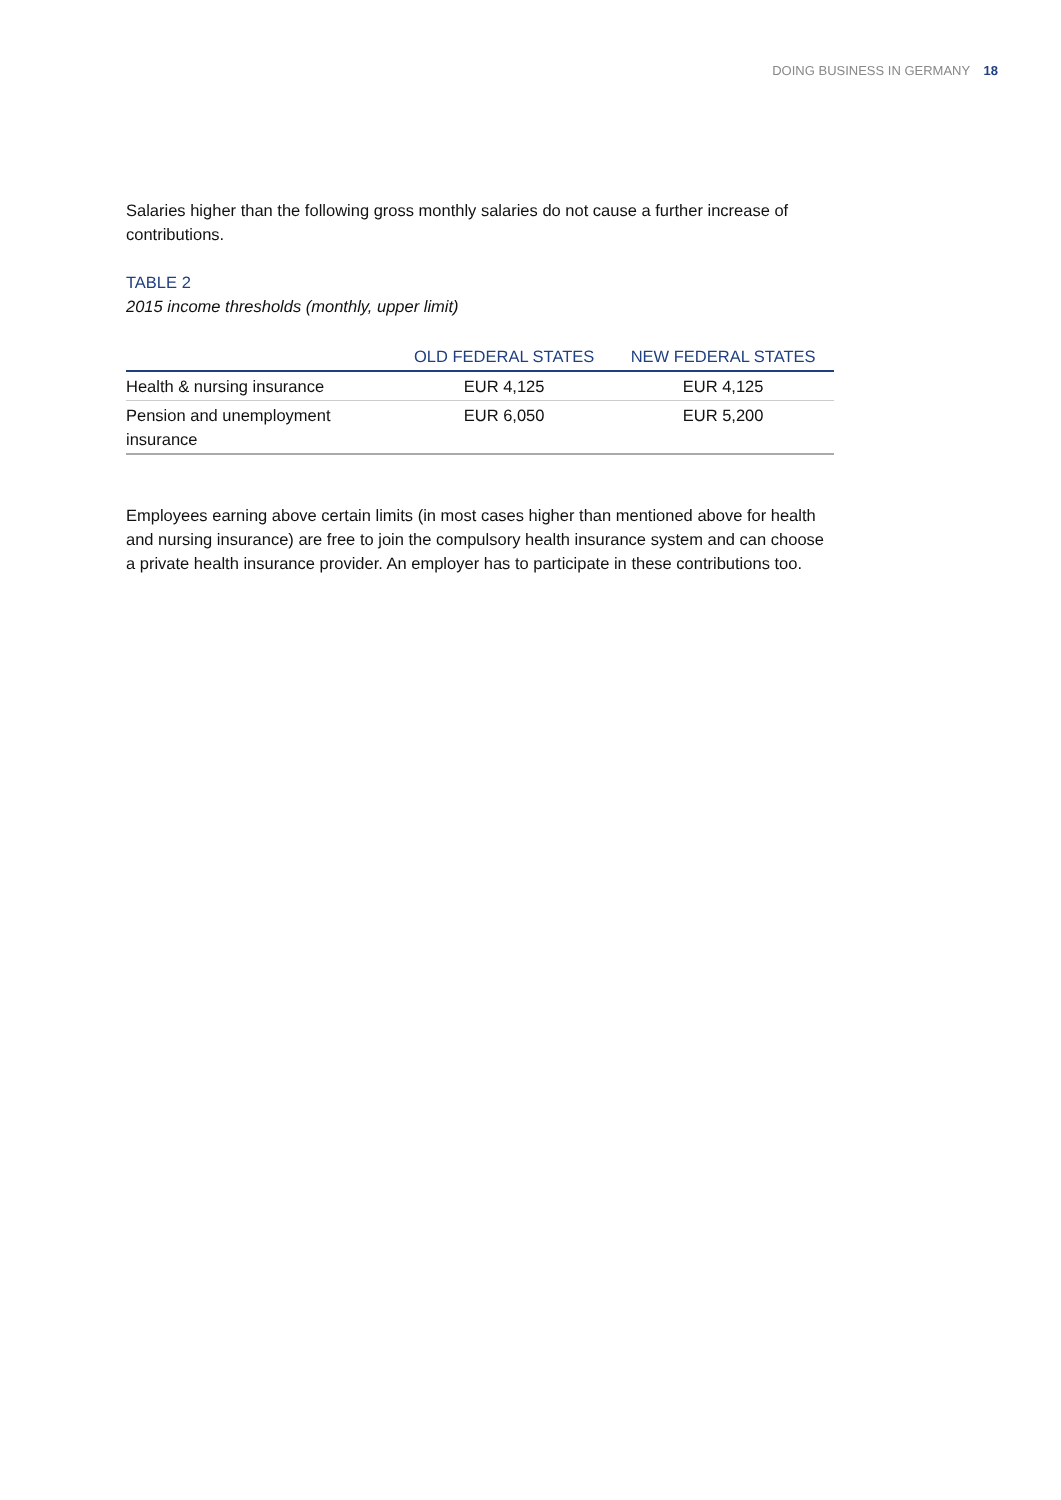DOING BUSINESS IN GERMANY 18
Salaries higher than the following gross monthly salaries do not cause a further increase of contributions.
TABLE 2
2015 income thresholds (monthly, upper limit)
| | OLD FEDERAL STATES | NEW FEDERAL STATES |
| --- | --- | --- |
| Health & nursing insurance | EUR 4,125 | EUR 4,125 |
| Pension and unemployment insurance | EUR 6,050 | EUR 5,200 |
Employees earning above certain limits (in most cases higher than mentioned above for health and nursing insurance) are free to join the compulsory health insurance system and can choose a private health insurance provider. An employer has to participate in these contributions too.